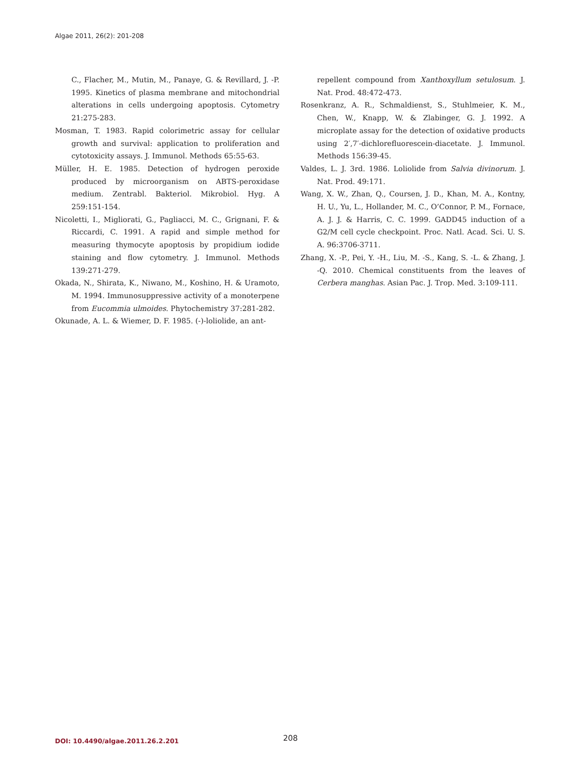Algae 2011, 26(2): 201-208
C., Flacher, M., Mutin, M., Panaye, G. & Revillard, J. -P. 1995. Kinetics of plasma membrane and mitochondrial alterations in cells undergoing apoptosis. Cytometry 21:275-283.
Mosman, T. 1983. Rapid colorimetric assay for cellular growth and survival: application to proliferation and cytotoxicity assays. J. Immunol. Methods 65:55-63.
Müller, H. E. 1985. Detection of hydrogen peroxide produced by microorganism on ABTS-peroxidase medium. Zentrabl. Bakteriol. Mikrobiol. Hyg. A 259:151-154.
Nicoletti, I., Migliorati, G., Pagliacci, M. C., Grignani, F. & Riccardi, C. 1991. A rapid and simple method for measuring thymocyte apoptosis by propidium iodide staining and flow cytometry. J. Immunol. Methods 139:271-279.
Okada, N., Shirata, K., Niwano, M., Koshino, H. & Uramoto, M. 1994. Immunosuppressive activity of a monoterpene from Eucommia ulmoides. Phytochemistry 37:281-282.
Okunade, A. L. & Wiemer, D. F. 1985. (-)-loliolide, an ant-
repellent compound from Xanthoxyllum setulosum. J. Nat. Prod. 48:472-473.
Rosenkranz, A. R., Schmaldienst, S., Stuhlmeier, K. M., Chen, W., Knapp, W. & Zlabinger, G. J. 1992. A microplate assay for the detection of oxidative products using 2′,7′-dichlorefluorescein-diacetate. J. Immunol. Methods 156:39-45.
Valdes, L. J. 3rd. 1986. Loliolide from Salvia divinorum. J. Nat. Prod. 49:171.
Wang, X. W., Zhan, Q., Coursen, J. D., Khan, M. A., Kontny, H. U., Yu, L., Hollander, M. C., O’Connor, P. M., Fornace, A. J. J. & Harris, C. C. 1999. GADD45 induction of a G2/M cell cycle checkpoint. Proc. Natl. Acad. Sci. U. S. A. 96:3706-3711.
Zhang, X. -P., Pei, Y. -H., Liu, M. -S., Kang, S. -L. & Zhang, J. -Q. 2010. Chemical constituents from the leaves of Cerbera manghas. Asian Pac. J. Trop. Med. 3:109-111.
DOI: 10.4490/algae.2011.26.2.201 208